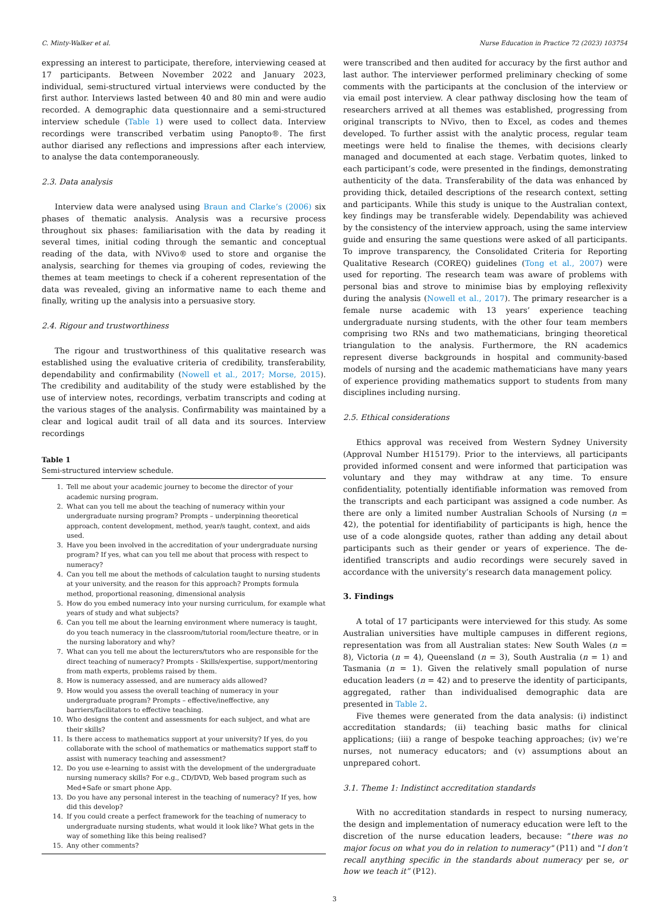C. Minty-Walker et al. Nurse Education in Practice 72 (2023) 103754
expressing an interest to participate, therefore, interviewing ceased at 17 participants. Between November 2022 and January 2023, individual, semi-structured virtual interviews were conducted by the first author. Interviews lasted between 40 and 80 min and were audio recorded. A demographic data questionnaire and a semi-structured interview schedule (Table 1) were used to collect data. Interview recordings were transcribed verbatim using Panopto®. The first author diarised any reflections and impressions after each interview, to analyse the data contemporaneously.
2.3. Data analysis
Interview data were analysed using Braun and Clarke’s (2006) six phases of thematic analysis. Analysis was a recursive process throughout six phases: familiarisation with the data by reading it several times, initial coding through the semantic and conceptual reading of the data, with NVivo® used to store and organise the analysis, searching for themes via grouping of codes, reviewing the themes at team meetings to check if a coherent representation of the data was revealed, giving an informative name to each theme and finally, writing up the analysis into a persuasive story.
2.4. Rigour and trustworthiness
The rigour and trustworthiness of this qualitative research was established using the evaluative criteria of credibility, transferability, dependability and confirmability (Nowell et al., 2017; Morse, 2015). The credibility and auditability of the study were established by the use of interview notes, recordings, verbatim transcripts and coding at the various stages of the analysis. Confirmability was maintained by a clear and logical audit trail of all data and its sources. Interview recordings
Table 1
Semi-structured interview schedule.
| 1. | Tell me about your academic journey to become the director of your academic nursing program. |
| 2. | What can you tell me about the teaching of numeracy within your undergraduate nursing program? Prompts – underpinning theoretical approach, content development, method, year/s taught, context, and aids used. |
| 3. | Have you been involved in the accreditation of your undergraduate nursing program? If yes, what can you tell me about that process with respect to numeracy? |
| 4. | Can you tell me about the methods of calculation taught to nursing students at your university, and the reason for this approach? Prompts formula method, proportional reasoning, dimensional analysis |
| 5. | How do you embed numeracy into your nursing curriculum, for example what years of study and what subjects? |
| 6. | Can you tell me about the learning environment where numeracy is taught, do you teach numeracy in the classroom/tutorial room/lecture theatre, or in the nursing laboratory and why? |
| 7. | What can you tell me about the lecturers/tutors who are responsible for the direct teaching of numeracy? Prompts - Skills/expertise, support/mentoring from math experts, problems raised by them. |
| 8. | How is numeracy assessed, and are numeracy aids allowed? |
| 9. | How would you assess the overall teaching of numeracy in your undergraduate program? Prompts – effective/ineffective, any barriers/facilitators to effective teaching. |
| 10. | Who designs the content and assessments for each subject, and what are their skills? |
| 11. | Is there access to mathematics support at your university? If yes, do you collaborate with the school of mathematics or mathematics support staff to assist with numeracy teaching and assessment? |
| 12. | Do you use e-learning to assist with the development of the undergraduate nursing numeracy skills? For e.g., CD/DVD, Web based program such as Med+Safe or smart phone App. |
| 13. | Do you have any personal interest in the teaching of numeracy? If yes, how did this develop? |
| 14. | If you could create a perfect framework for the teaching of numeracy to undergraduate nursing students, what would it look like? What gets in the way of something like this being realised? |
| 15. | Any other comments? |
were transcribed and then audited for accuracy by the first author and last author. The interviewer performed preliminary checking of some comments with the participants at the conclusion of the interview or via email post interview. A clear pathway disclosing how the team of researchers arrived at all themes was established, progressing from original transcripts to NVivo, then to Excel, as codes and themes developed. To further assist with the analytic process, regular team meetings were held to finalise the themes, with decisions clearly managed and documented at each stage. Verbatim quotes, linked to each participant’s code, were presented in the findings, demonstrating authenticity of the data. Transferability of the data was enhanced by providing thick, detailed descriptions of the research context, setting and participants. While this study is unique to the Australian context, key findings may be transferable widely. Dependability was achieved by the consistency of the interview approach, using the same interview guide and ensuring the same questions were asked of all participants. To improve transparency, the Consolidated Criteria for Reporting Qualitative Research (COREQ) guidelines (Tong et al., 2007) were used for reporting. The research team was aware of problems with personal bias and strove to minimise bias by employing reflexivity during the analysis (Nowell et al., 2017). The primary researcher is a female nurse academic with 13 years’ experience teaching undergraduate nursing students, with the other four team members comprising two RNs and two mathematicians, bringing theoretical triangulation to the analysis. Furthermore, the RN academics represent diverse backgrounds in hospital and community-based models of nursing and the academic mathematicians have many years of experience providing mathematics support to students from many disciplines including nursing.
2.5. Ethical considerations
Ethics approval was received from Western Sydney University (Approval Number H15179). Prior to the interviews, all participants provided informed consent and were informed that participation was voluntary and they may withdraw at any time. To ensure confidentiality, potentially identifiable information was removed from the transcripts and each participant was assigned a code number. As there are only a limited number Australian Schools of Nursing (n = 42), the potential for identifiability of participants is high, hence the use of a code alongside quotes, rather than adding any detail about participants such as their gender or years of experience. The de-identified transcripts and audio recordings were securely saved in accordance with the university’s research data management policy.
3. Findings
A total of 17 participants were interviewed for this study. As some Australian universities have multiple campuses in different regions, representation was from all Australian states: New South Wales (n = 8), Victoria (n = 4), Queensland (n = 3), South Australia (n = 1) and Tasmania (n = 1). Given the relatively small population of nurse education leaders (n = 42) and to preserve the identity of participants, aggregated, rather than individualised demographic data are presented in Table 2.
Five themes were generated from the data analysis: (i) indistinct accreditation standards; (ii) teaching basic maths for clinical applications; (iii) a range of bespoke teaching approaches; (iv) we’re nurses, not numeracy educators; and (v) assumptions about an unprepared cohort.
3.1. Theme 1: Indistinct accreditation standards
With no accreditation standards in respect to nursing numeracy, the design and implementation of numeracy education were left to the discretion of the nurse education leaders, because: “there was no major focus on what you do in relation to numeracy" (P11) and "I don’t recall anything specific in the standards about numeracy per se, or how we teach it” (P12).
3